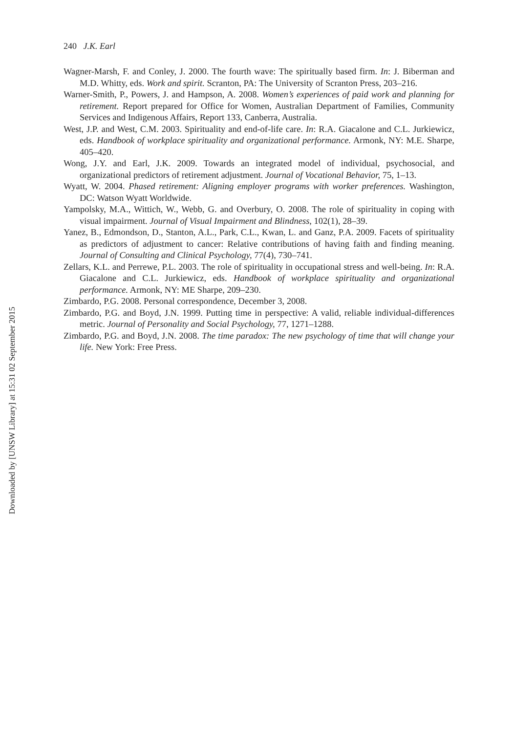Downloaded by [UNSW Library] at 15:31 02 September 2015
240 J.K. Earl
Wagner-Marsh, F. and Conley, J. 2000. The fourth wave: The spiritually based firm. In: J. Biberman and M.D. Whitty, eds. Work and spirit. Scranton, PA: The University of Scranton Press, 203–216.
Warner-Smith, P., Powers, J. and Hampson, A. 2008. Women’s experiences of paid work and planning for retirement. Report prepared for Office for Women, Australian Department of Families, Community Services and Indigenous Affairs, Report 133, Canberra, Australia.
West, J.P. and West, C.M. 2003. Spirituality and end-of-life care. In: R.A. Giacalone and C.L. Jurkiewicz, eds. Handbook of workplace spirituality and organizational performance. Armonk, NY: M.E. Sharpe, 405–420.
Wong, J.Y. and Earl, J.K. 2009. Towards an integrated model of individual, psychosocial, and organizational predictors of retirement adjustment. Journal of Vocational Behavior, 75, 1–13.
Wyatt, W. 2004. Phased retirement: Aligning employer programs with worker preferences. Washington, DC: Watson Wyatt Worldwide.
Yampolsky, M.A., Wittich, W., Webb, G. and Overbury, O. 2008. The role of spirituality in coping with visual impairment. Journal of Visual Impairment and Blindness, 102(1), 28–39.
Yanez, B., Edmondson, D., Stanton, A.L., Park, C.L., Kwan, L. and Ganz, P.A. 2009. Facets of spirituality as predictors of adjustment to cancer: Relative contributions of having faith and finding meaning. Journal of Consulting and Clinical Psychology, 77(4), 730–741.
Zellars, K.L. and Perrewe, P.L. 2003. The role of spirituality in occupational stress and well-being. In: R.A. Giacalone and C.L. Jurkiewicz, eds. Handbook of workplace spirituality and organizational performance. Armonk, NY: ME Sharpe, 209–230.
Zimbardo, P.G. 2008. Personal correspondence, December 3, 2008.
Zimbardo, P.G. and Boyd, J.N. 1999. Putting time in perspective: A valid, reliable individual-differences metric. Journal of Personality and Social Psychology, 77, 1271–1288.
Zimbardo, P.G. and Boyd, J.N. 2008. The time paradox: The new psychology of time that will change your life. New York: Free Press.